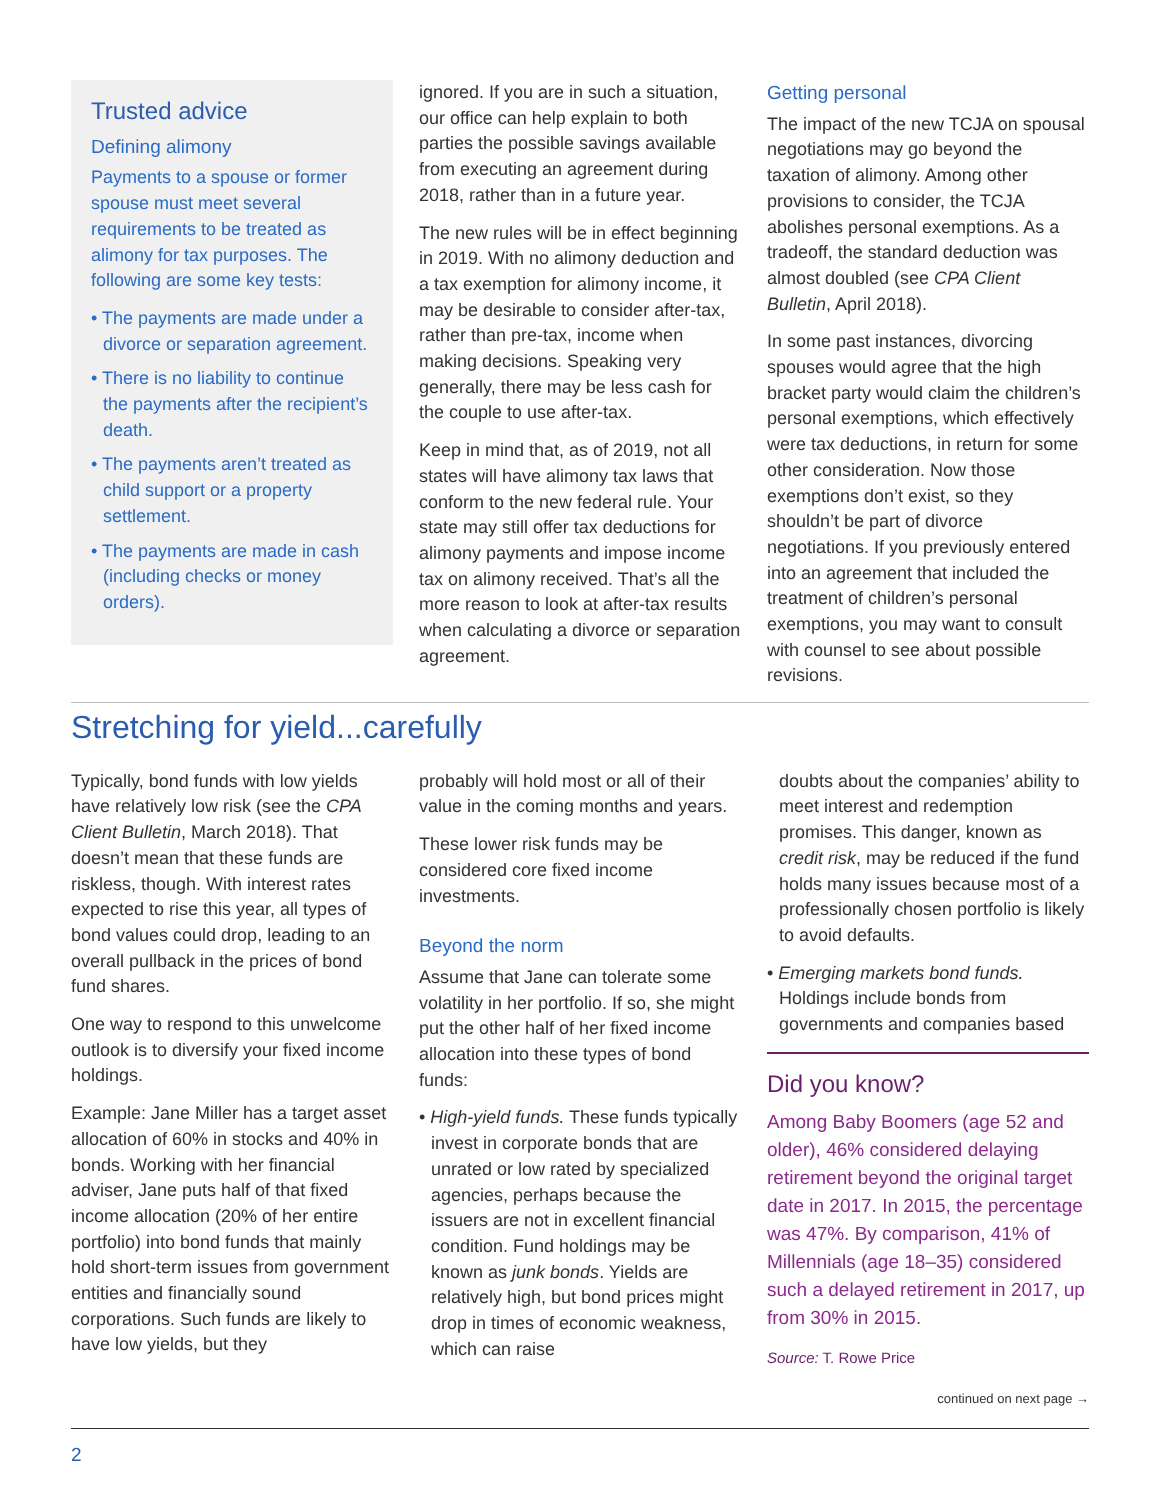Trusted advice
Defining alimony
Payments to a spouse or former spouse must meet several requirements to be treated as alimony for tax purposes. The following are some key tests:
• The payments are made under a divorce or separation agreement.
• There is no liability to continue the payments after the recipient’s death.
• The payments aren’t treated as child support or a property settlement.
• The payments are made in cash (including checks or money orders).
ignored. If you are in such a situation, our office can help explain to both parties the possible savings available from executing an agreement during 2018, rather than in a future year.
The new rules will be in effect beginning in 2019. With no alimony deduction and a tax exemption for alimony income, it may be desirable to consider after-tax, rather than pre-tax, income when making decisions. Speaking very generally, there may be less cash for the couple to use after-tax.
Keep in mind that, as of 2019, not all states will have alimony tax laws that conform to the new federal rule. Your state may still offer tax deductions for alimony payments and impose income tax on alimony received. That’s all the more reason to look at after-tax results when calculating a divorce or separation agreement.
Getting personal
The impact of the new TCJA on spousal negotiations may go beyond the taxation of alimony. Among other provisions to consider, the TCJA abolishes personal exemptions. As a tradeoff, the standard deduction was almost doubled (see CPA Client Bulletin, April 2018).
In some past instances, divorcing spouses would agree that the high bracket party would claim the children’s personal exemptions, which effectively were tax deductions, in return for some other consideration. Now those exemptions don’t exist, so they shouldn’t be part of divorce negotiations. If you previously entered into an agreement that included the treatment of children’s personal exemptions, you may want to consult with counsel to see about possible revisions.
Stretching for yield...carefully
Typically, bond funds with low yields have relatively low risk (see the CPA Client Bulletin, March 2018). That doesn’t mean that these funds are riskless, though. With interest rates expected to rise this year, all types of bond values could drop, leading to an overall pullback in the prices of bond fund shares.
One way to respond to this unwelcome outlook is to diversify your fixed income holdings.
Example: Jane Miller has a target asset allocation of 60% in stocks and 40% in bonds. Working with her financial adviser, Jane puts half of that fixed income allocation (20% of her entire portfolio) into bond funds that mainly hold short-term issues from government entities and financially sound corporations. Such funds are likely to have low yields, but they
probably will hold most or all of their value in the coming months and years.
These lower risk funds may be considered core fixed income investments.
Beyond the norm
Assume that Jane can tolerate some volatility in her portfolio. If so, she might put the other half of her fixed income allocation into these types of bond funds:
• High-yield funds. These funds typically invest in corporate bonds that are unrated or low rated by specialized agencies, perhaps because the issuers are not in excellent financial condition. Fund holdings may be known as junk bonds. Yields are relatively high, but bond prices might drop in times of economic weakness, which can raise
doubts about the companies’ ability to meet interest and redemption promises. This danger, known as credit risk, may be reduced if the fund holds many issues because most of a professionally chosen portfolio is likely to avoid defaults.
• Emerging markets bond funds. Holdings include bonds from governments and companies based
Did you know?
Among Baby Boomers (age 52 and older), 46% considered delaying retirement beyond the original target date in 2017. In 2015, the percentage was 47%. By comparison, 41% of Millennials (age 18–35) considered such a delayed retirement in 2017, up from 30% in 2015.
Source: T. Rowe Price
continued on next page →
2